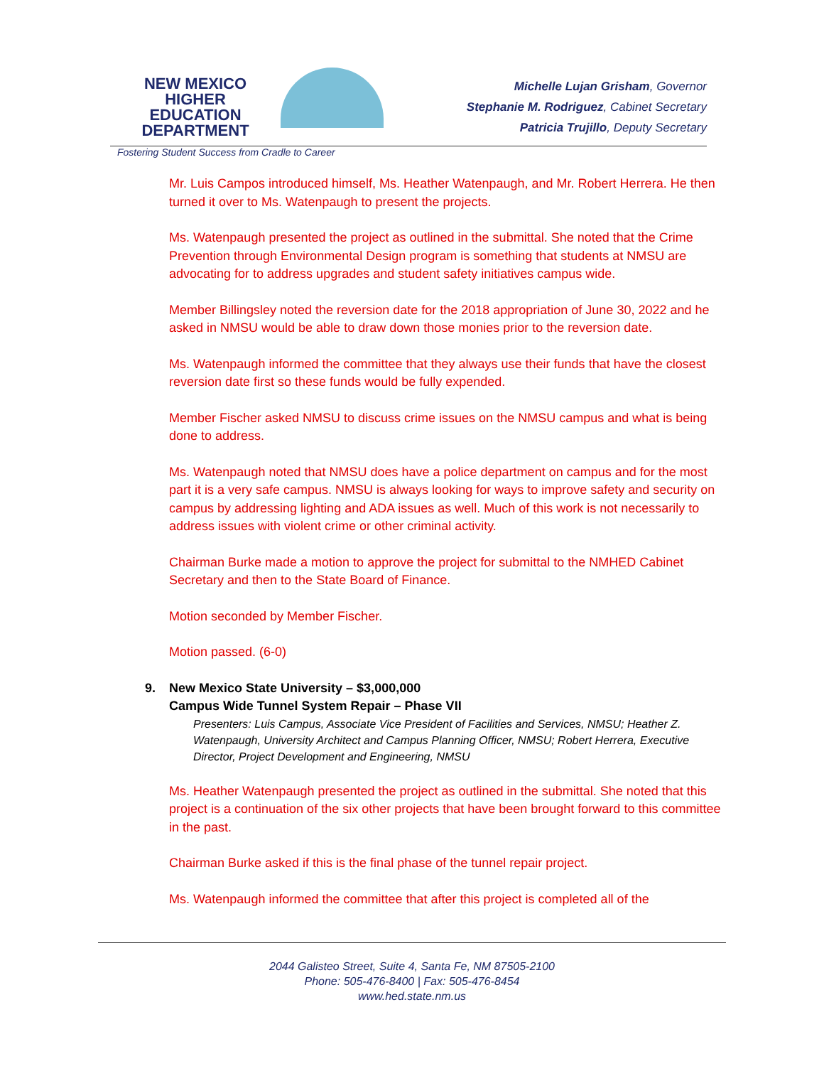NEW MEXICO
HIGHER EDUCATION
DEPARTMENT
Fostering Student Success from Cradle to Career
Michelle Lujan Grisham, Governor
Stephanie M. Rodriguez, Cabinet Secretary
Patricia Trujillo, Deputy Secretary
Mr. Luis Campos introduced himself, Ms. Heather Watenpaugh, and Mr. Robert Herrera. He then turned it over to Ms. Watenpaugh to present the projects.
Ms. Watenpaugh presented the project as outlined in the submittal. She noted that the Crime Prevention through Environmental Design program is something that students at NMSU are advocating for to address upgrades and student safety initiatives campus wide.
Member Billingsley noted the reversion date for the 2018 appropriation of June 30, 2022 and he asked in NMSU would be able to draw down those monies prior to the reversion date.
Ms. Watenpaugh informed the committee that they always use their funds that have the closest reversion date first so these funds would be fully expended.
Member Fischer asked NMSU to discuss crime issues on the NMSU campus and what is being done to address.
Ms. Watenpaugh noted that NMSU does have a police department on campus and for the most part it is a very safe campus. NMSU is always looking for ways to improve safety and security on campus by addressing lighting and ADA issues as well. Much of this work is not necessarily to address issues with violent crime or other criminal activity.
Chairman Burke made a motion to approve the project for submittal to the NMHED Cabinet Secretary and then to the State Board of Finance.
Motion seconded by Member Fischer.
Motion passed. (6-0)
9. New Mexico State University – $3,000,000
Campus Wide Tunnel System Repair – Phase VII
Presenters: Luis Campus, Associate Vice President of Facilities and Services, NMSU; Heather Z. Watenpaugh, University Architect and Campus Planning Officer, NMSU; Robert Herrera, Executive Director, Project Development and Engineering, NMSU
Ms. Heather Watenpaugh presented the project as outlined in the submittal. She noted that this project is a continuation of the six other projects that have been brought forward to this committee in the past.
Chairman Burke asked if this is the final phase of the tunnel repair project.
Ms. Watenpaugh informed the committee that after this project is completed all of the
2044 Galisteo Street, Suite 4, Santa Fe, NM 87505-2100
Phone: 505-476-8400 | Fax: 505-476-8454
www.hed.state.nm.us